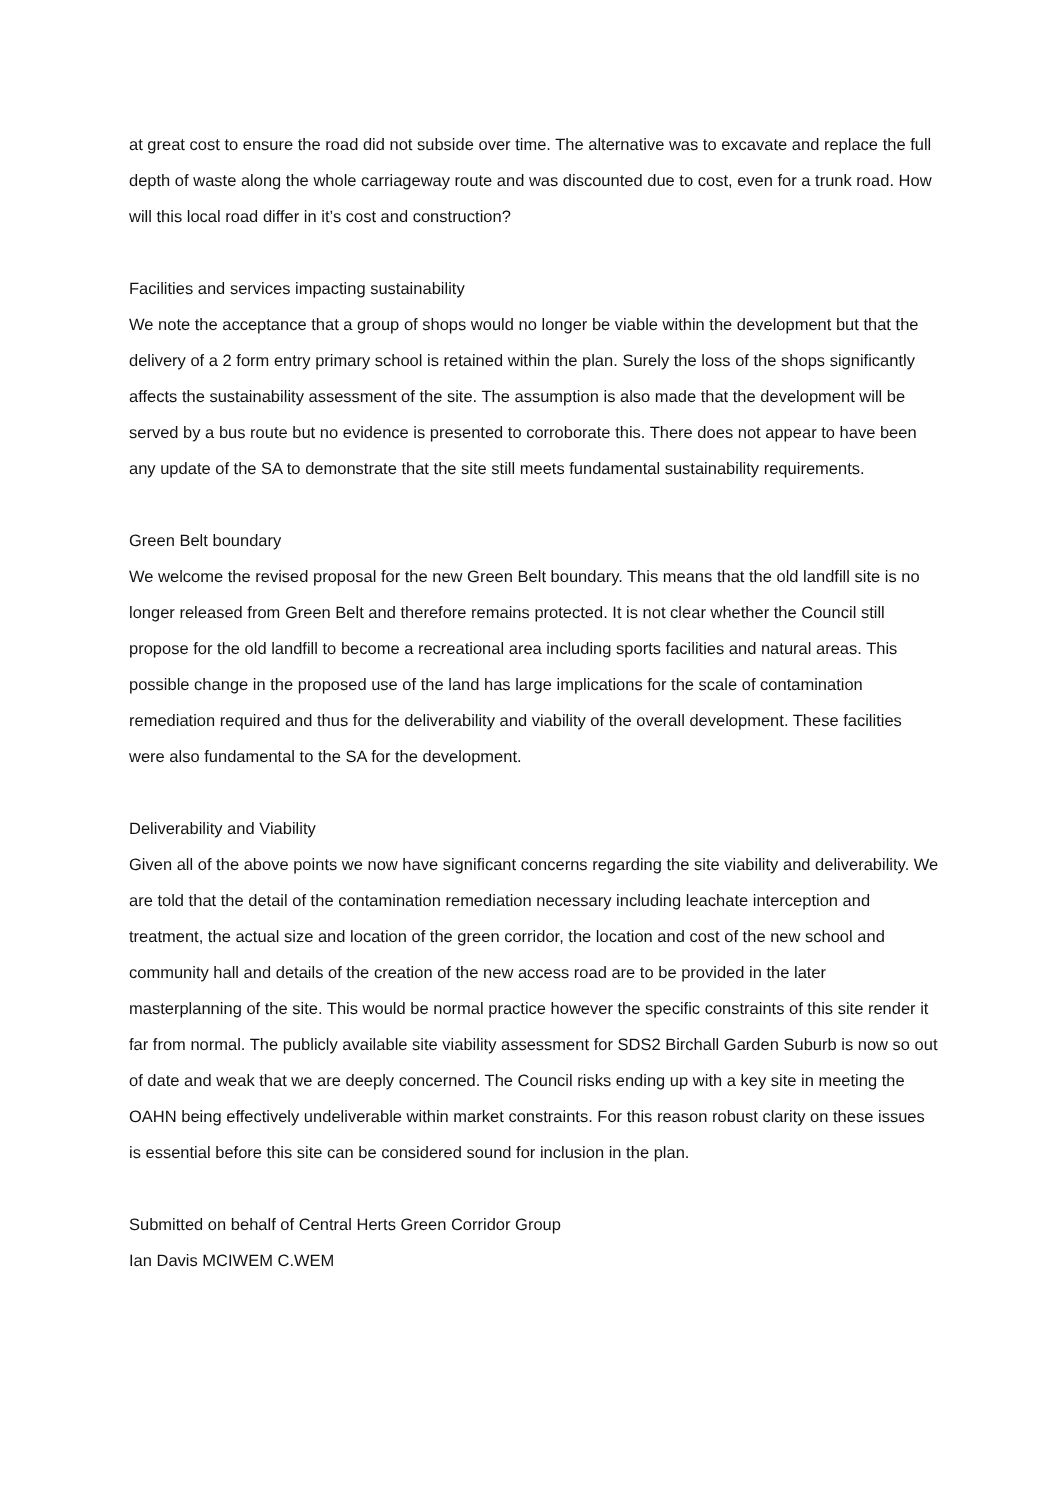at great cost to ensure the road did not subside over time. The alternative was to excavate and replace the full depth of waste along the whole carriageway route and was discounted due to cost, even for a trunk road. How will this local road differ in it’s cost and construction?
Facilities and services impacting sustainability
We note the acceptance that a group of shops would no longer be viable within the development but that the delivery of a 2 form entry primary school is retained within the plan. Surely the loss of the shops significantly affects the sustainability assessment of the site. The assumption is also made that the development will be served by a bus route but no evidence is presented to corroborate this. There does not appear to have been any update of the SA to demonstrate that the site still meets fundamental sustainability requirements.
Green Belt boundary
We welcome the revised proposal for the new Green Belt boundary. This means that the old landfill site is no longer released from Green Belt and therefore remains protected. It is not clear whether the Council still propose for the old landfill to become a recreational area including sports facilities and natural areas. This possible change in the proposed use of the land has large implications for the scale of contamination remediation required and thus for the deliverability and viability of the overall development. These facilities were also fundamental to the SA for the development.
Deliverability and Viability
Given all of the above points we now have significant concerns regarding the site viability and deliverability. We are told that the detail of the contamination remediation necessary including leachate interception and treatment, the actual size and location of the green corridor, the location and cost of the new school and community hall and details of the creation of the new access road are to be provided in the later masterplanning of the site. This would be normal practice however the specific constraints of this site render it far from normal. The publicly available site viability assessment for SDS2 Birchall Garden Suburb is now so out of date and weak that we are deeply concerned. The Council risks ending up with a key site in meeting the OAHN being effectively undeliverable within market constraints. For this reason robust clarity on these issues is essential before this site can be considered sound for inclusion in the plan.
Submitted on behalf of Central Herts Green Corridor Group
Ian Davis MCIWEM C.WEM